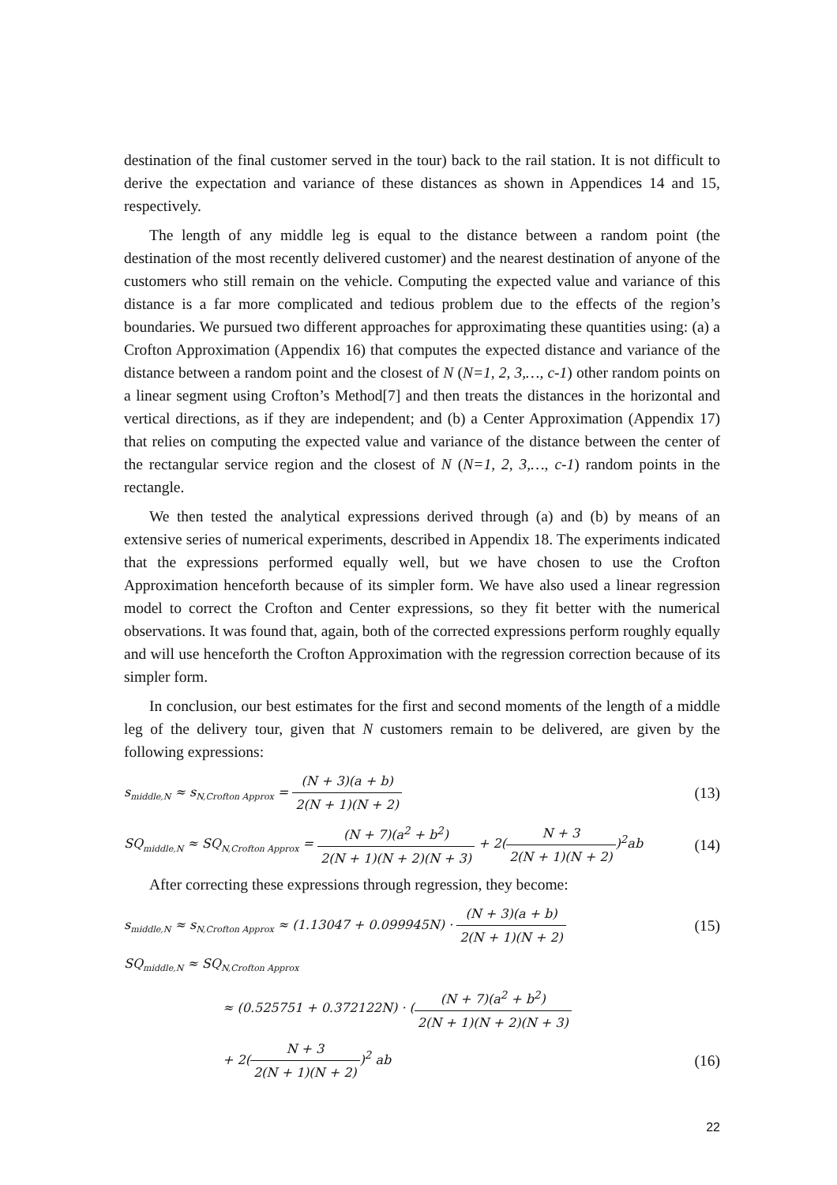destination of the final customer served in the tour) back to the rail station. It is not difficult to derive the expectation and variance of these distances as shown in Appendices 14 and 15, respectively.
The length of any middle leg is equal to the distance between a random point (the destination of the most recently delivered customer) and the nearest destination of anyone of the customers who still remain on the vehicle. Computing the expected value and variance of this distance is a far more complicated and tedious problem due to the effects of the region’s boundaries. We pursued two different approaches for approximating these quantities using: (a) a Crofton Approximation (Appendix 16) that computes the expected distance and variance of the distance between a random point and the closest of N (N=1, 2, 3,…, c-1) other random points on a linear segment using Crofton’s Method[7] and then treats the distances in the horizontal and vertical directions, as if they are independent; and (b) a Center Approximation (Appendix 17) that relies on computing the expected value and variance of the distance between the center of the rectangular service region and the closest of N (N=1, 2, 3,…, c-1) random points in the rectangle.
We then tested the analytical expressions derived through (a) and (b) by means of an extensive series of numerical experiments, described in Appendix 18. The experiments indicated that the expressions performed equally well, but we have chosen to use the Crofton Approximation henceforth because of its simpler form. We have also used a linear regression model to correct the Crofton and Center expressions, so they fit better with the numerical observations. It was found that, again, both of the corrected expressions perform roughly equally and will use henceforth the Crofton Approximation with the regression correction because of its simpler form.
In conclusion, our best estimates for the first and second moments of the length of a middle leg of the delivery tour, given that N customers remain to be delivered, are given by the following expressions:
s<sub>middle,N</sub> ≈ s<sub>N,Crofton Approx</sub> = (N + 3)(a + b) 2(N + 1)(N + 2)
(13)
SQ<sub>middle,N</sub> ≈ SQ<sub>N,Crofton Approx</sub> = (N + 7)(a<sup>2</sup> + b<sup>2</sup>) 2(N + 1)(N + 2)(N + 3) + 2(N + 3 2(N + 1)(N + 2))<sup>2</sup>ab
(14)
After correcting these expressions through regression, they become:
s<sub>middle,N</sub> ≈ s<sub>N,Crofton Approx</sub> ≈ (1.13047 + 0.099945N) · (N + 3)(a + b) 2(N + 1)(N + 2)
(15)
SQ<sub>middle,N</sub> ≈ SQ<sub>N,Crofton Approx</sub>
≈ (0.525751 + 0.372122N) · ((N + 7)(a<sup>2</sup> + b<sup>2</sup>) 2(N + 1)(N + 2)(N + 3)
+ 2(N + 3 2(N + 1)(N + 2))<sup>2</sup> ab
(16)
22